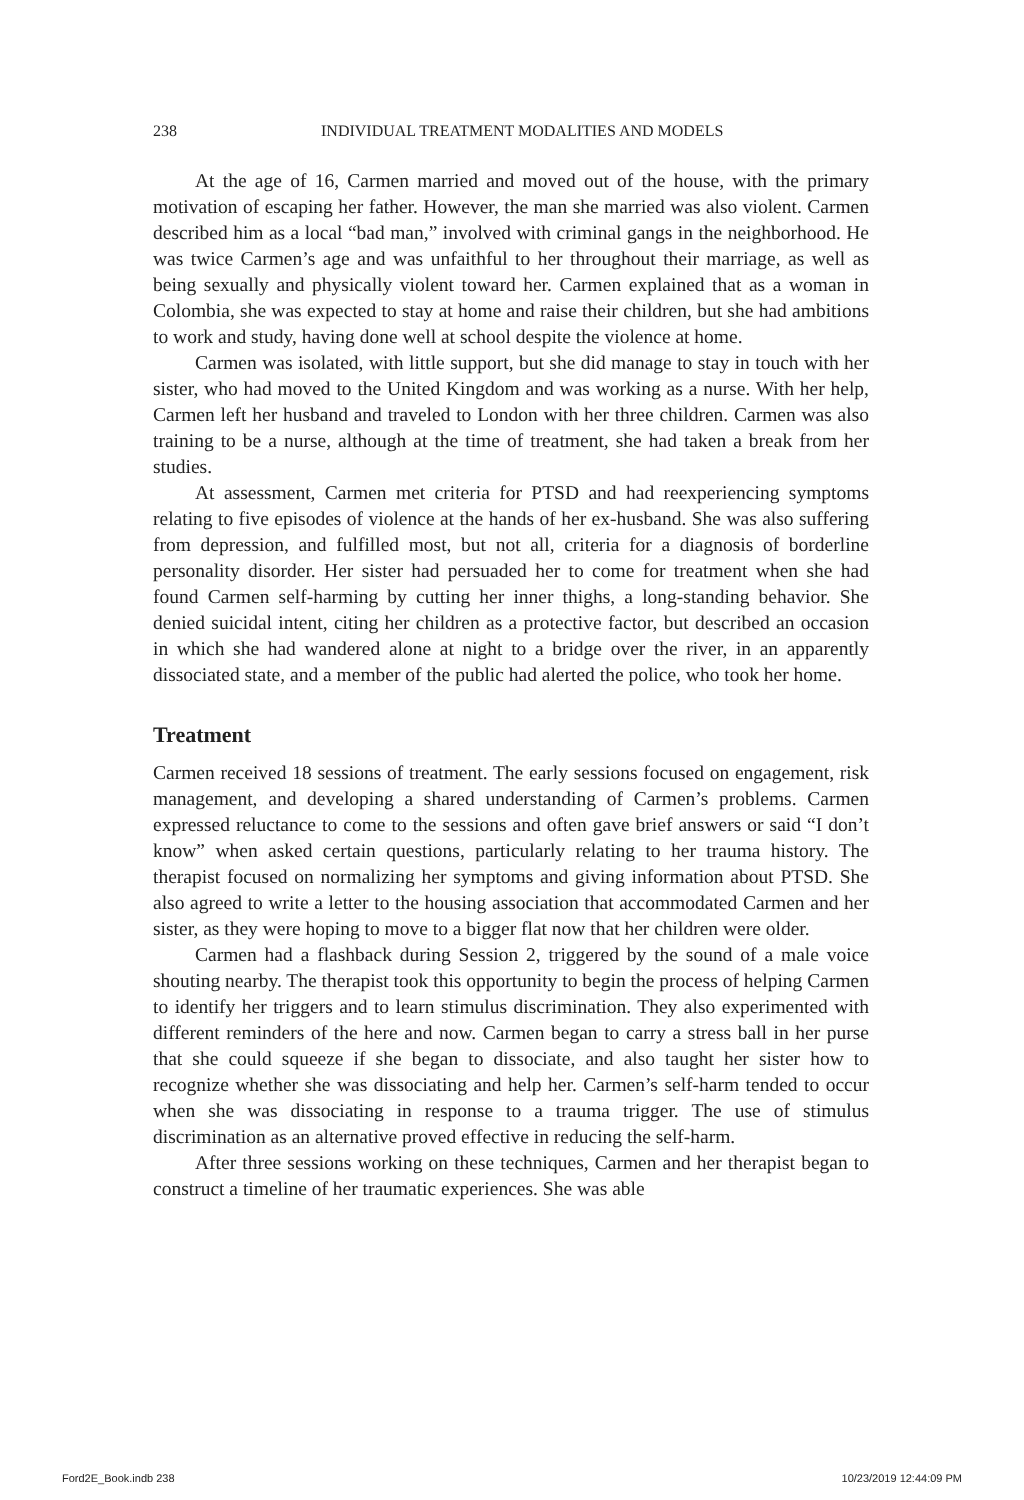238 INDIVIDUAL TREATMENT MODALITIES AND MODELS
At the age of 16, Carmen married and moved out of the house, with the primary motivation of escaping her father. However, the man she married was also violent. Carmen described him as a local “bad man,” involved with criminal gangs in the neighborhood. He was twice Carmen’s age and was unfaithful to her throughout their marriage, as well as being sexually and physically violent toward her. Carmen explained that as a woman in Colombia, she was expected to stay at home and raise their children, but she had ambitions to work and study, having done well at school despite the violence at home.
Carmen was isolated, with little support, but she did manage to stay in touch with her sister, who had moved to the United Kingdom and was working as a nurse. With her help, Carmen left her husband and traveled to London with her three children. Carmen was also training to be a nurse, although at the time of treatment, she had taken a break from her studies.
At assessment, Carmen met criteria for PTSD and had reexperiencing symptoms relating to five episodes of violence at the hands of her ex-husband. She was also suffering from depression, and fulfilled most, but not all, criteria for a diagnosis of borderline personality disorder. Her sister had persuaded her to come for treatment when she had found Carmen self-harming by cutting her inner thighs, a long-standing behavior. She denied suicidal intent, citing her children as a protective factor, but described an occasion in which she had wandered alone at night to a bridge over the river, in an apparently dissociated state, and a member of the public had alerted the police, who took her home.
Treatment
Carmen received 18 sessions of treatment. The early sessions focused on engagement, risk management, and developing a shared understanding of Carmen’s problems. Carmen expressed reluctance to come to the sessions and often gave brief answers or said “I don’t know” when asked certain questions, particularly relating to her trauma history. The therapist focused on normalizing her symptoms and giving information about PTSD. She also agreed to write a letter to the housing association that accommodated Carmen and her sister, as they were hoping to move to a bigger flat now that her children were older.
Carmen had a flashback during Session 2, triggered by the sound of a male voice shouting nearby. The therapist took this opportunity to begin the process of helping Carmen to identify her triggers and to learn stimulus discrimination. They also experimented with different reminders of the here and now. Carmen began to carry a stress ball in her purse that she could squeeze if she began to dissociate, and also taught her sister how to recognize whether she was dissociating and help her. Carmen’s self-harm tended to occur when she was dissociating in response to a trauma trigger. The use of stimulus discrimination as an alternative proved effective in reducing the self-harm.
After three sessions working on these techniques, Carmen and her therapist began to construct a timeline of her traumatic experiences. She was able
Ford2E_Book.indb 238 10/23/2019 12:44:09 PM